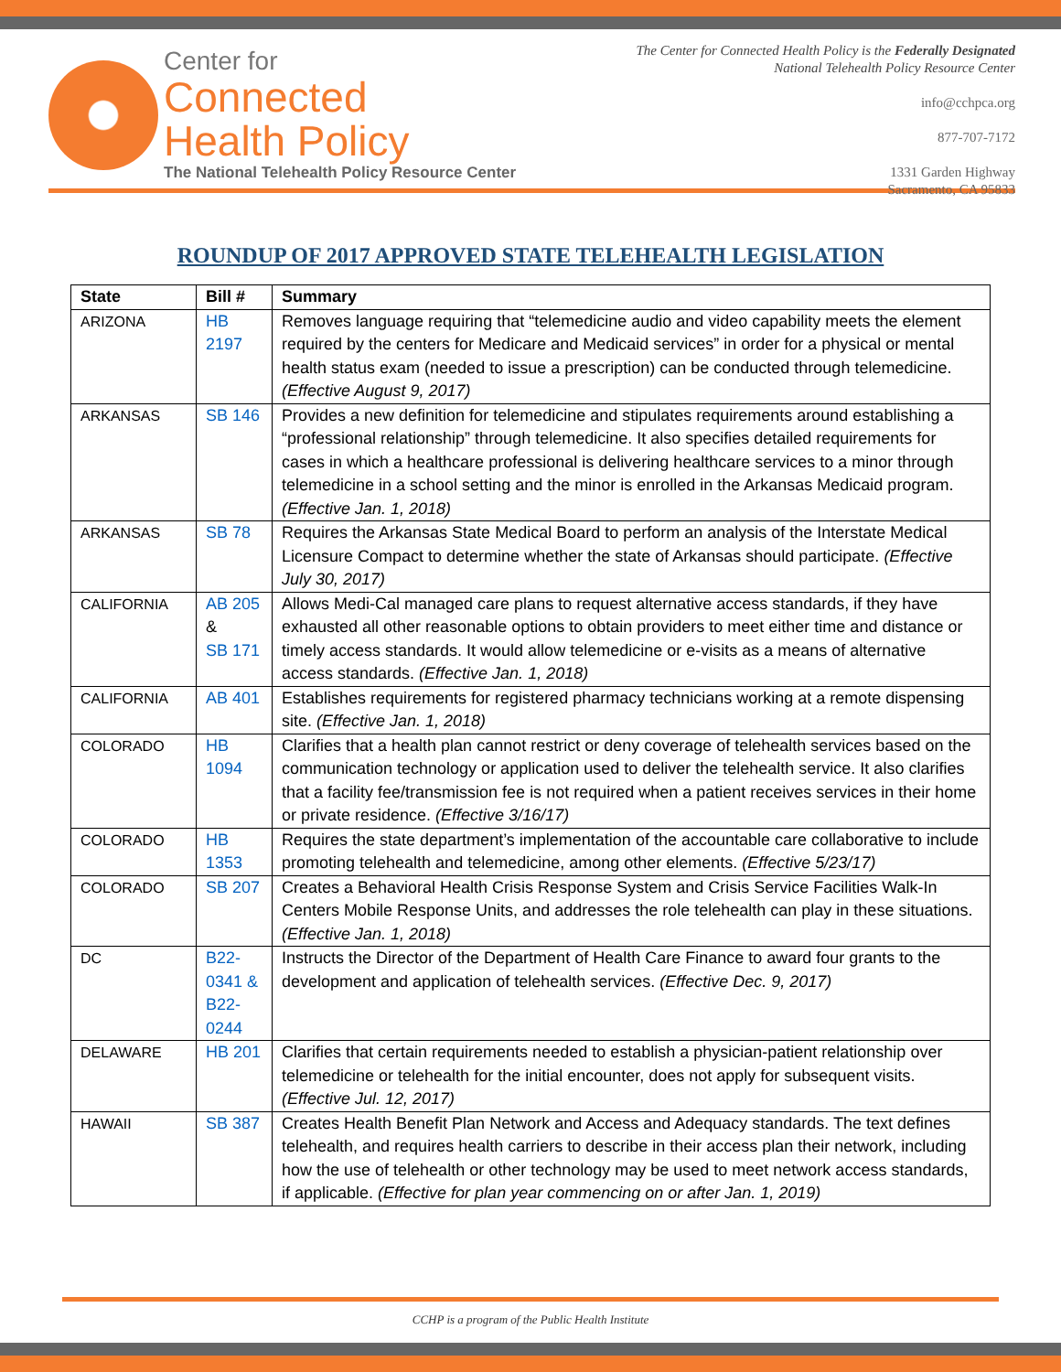Center for
Connected
Health Policy
The National Telehealth Policy Resource Center
The Center for Connected Health Policy is the Federally Designated
National Telehealth Policy Resource Center
info@cchpca.org
877-707-7172
1331 Garden Highway
Sacramento, CA 95833
ROUNDUP OF 2017 APPROVED STATE TELEHEALTH LEGISLATION
| State | Bill # | Summary |
| --- | --- | --- |
| ARIZONA | HB 2197 | Removes language requiring that “telemedicine audio and video capability meets the element required by the centers for Medicare and Medicaid services” in order for a physical or mental health status exam (needed to issue a prescription) can be conducted through telemedicine. (Effective August 9, 2017) |
| ARKANSAS | SB 146 | Provides a new definition for telemedicine and stipulates requirements around establishing a “professional relationship” through telemedicine. It also specifies detailed requirements for cases in which a healthcare professional is delivering healthcare services to a minor through telemedicine in a school setting and the minor is enrolled in the Arkansas Medicaid program. (Effective Jan. 1, 2018) |
| ARKANSAS | SB 78 | Requires the Arkansas State Medical Board to perform an analysis of the Interstate Medical Licensure Compact to determine whether the state of Arkansas should participate. (Effective July 30, 2017) |
| CALIFORNIA | AB 205 & SB 171 | Allows Medi-Cal managed care plans to request alternative access standards, if they have exhausted all other reasonable options to obtain providers to meet either time and distance or timely access standards. It would allow telemedicine or e-visits as a means of alternative access standards. (Effective Jan. 1, 2018) |
| CALIFORNIA | AB 401 | Establishes requirements for registered pharmacy technicians working at a remote dispensing site. (Effective Jan. 1, 2018) |
| COLORADO | HB 1094 | Clarifies that a health plan cannot restrict or deny coverage of telehealth services based on the communication technology or application used to deliver the telehealth service. It also clarifies that a facility fee/transmission fee is not required when a patient receives services in their home or private residence. (Effective 3/16/17) |
| COLORADO | HB 1353 | Requires the state department’s implementation of the accountable care collaborative to include promoting telehealth and telemedicine, among other elements. (Effective 5/23/17) |
| COLORADO | SB 207 | Creates a Behavioral Health Crisis Response System and Crisis Service Facilities Walk-In Centers Mobile Response Units, and addresses the role telehealth can play in these situations. (Effective Jan. 1, 2018) |
| DC | B22- 0341 & B22- 0244 | Instructs the Director of the Department of Health Care Finance to award four grants to the development and application of telehealth services. (Effective Dec. 9, 2017) |
| DELAWARE | HB 201 | Clarifies that certain requirements needed to establish a physician-patient relationship over telemedicine or telehealth for the initial encounter, does not apply for subsequent visits. (Effective Jul. 12, 2017) |
| HAWAII | SB 387 | Creates Health Benefit Plan Network and Access and Adequacy standards. The text defines telehealth, and requires health carriers to describe in their access plan their network, including how the use of telehealth or other technology may be used to meet network access standards, if applicable. (Effective for plan year commencing on or after Jan. 1, 2019) |
CCHP is a program of the Public Health Institute